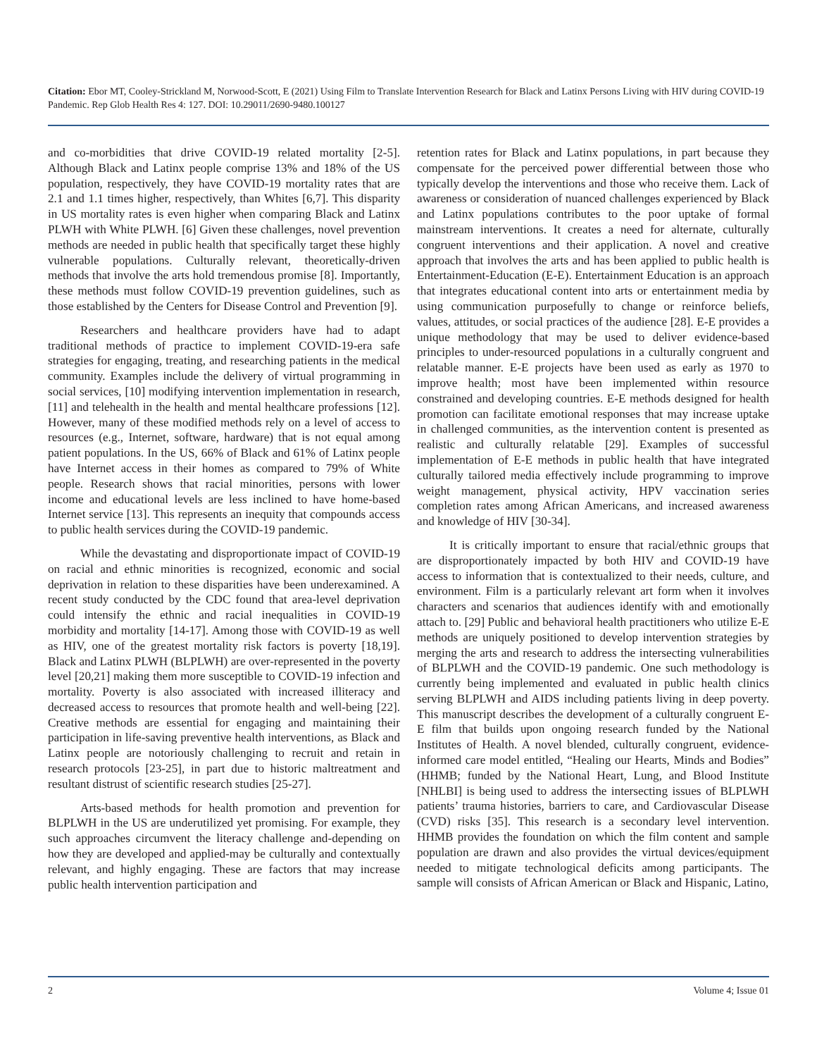Citation: Ebor MT, Cooley-Strickland M, Norwood-Scott, E (2021) Using Film to Translate Intervention Research for Black and Latinx Persons Living with HIV during COVID-19 Pandemic. Rep Glob Health Res 4: 127. DOI: 10.29011/2690-9480.100127
and co-morbidities that drive COVID-19 related mortality [2-5]. Although Black and Latinx people comprise 13% and 18% of the US population, respectively, they have COVID-19 mortality rates that are 2.1 and 1.1 times higher, respectively, than Whites [6,7]. This disparity in US mortality rates is even higher when comparing Black and Latinx PLWH with White PLWH. [6] Given these challenges, novel prevention methods are needed in public health that specifically target these highly vulnerable populations. Culturally relevant, theoretically-driven methods that involve the arts hold tremendous promise [8]. Importantly, these methods must follow COVID-19 prevention guidelines, such as those established by the Centers for Disease Control and Prevention [9].
Researchers and healthcare providers have had to adapt traditional methods of practice to implement COVID-19-era safe strategies for engaging, treating, and researching patients in the medical community. Examples include the delivery of virtual programming in social services, [10] modifying intervention implementation in research, [11] and telehealth in the health and mental healthcare professions [12]. However, many of these modified methods rely on a level of access to resources (e.g., Internet, software, hardware) that is not equal among patient populations. In the US, 66% of Black and 61% of Latinx people have Internet access in their homes as compared to 79% of White people. Research shows that racial minorities, persons with lower income and educational levels are less inclined to have home-based Internet service [13]. This represents an inequity that compounds access to public health services during the COVID-19 pandemic.
While the devastating and disproportionate impact of COVID-19 on racial and ethnic minorities is recognized, economic and social deprivation in relation to these disparities have been underexamined. A recent study conducted by the CDC found that area-level deprivation could intensify the ethnic and racial inequalities in COVID-19 morbidity and mortality [14-17]. Among those with COVID-19 as well as HIV, one of the greatest mortality risk factors is poverty [18,19]. Black and Latinx PLWH (BLPLWH) are over-represented in the poverty level [20,21] making them more susceptible to COVID-19 infection and mortality. Poverty is also associated with increased illiteracy and decreased access to resources that promote health and well-being [22]. Creative methods are essential for engaging and maintaining their participation in life-saving preventive health interventions, as Black and Latinx people are notoriously challenging to recruit and retain in research protocols [23-25], in part due to historic maltreatment and resultant distrust of scientific research studies [25-27].
Arts-based methods for health promotion and prevention for BLPLWH in the US are underutilized yet promising. For example, they such approaches circumvent the literacy challenge and-depending on how they are developed and applied-may be culturally and contextually relevant, and highly engaging. These are factors that may increase public health intervention participation and
retention rates for Black and Latinx populations, in part because they compensate for the perceived power differential between those who typically develop the interventions and those who receive them. Lack of awareness or consideration of nuanced challenges experienced by Black and Latinx populations contributes to the poor uptake of formal mainstream interventions. It creates a need for alternate, culturally congruent interventions and their application. A novel and creative approach that involves the arts and has been applied to public health is Entertainment-Education (E-E). Entertainment Education is an approach that integrates educational content into arts or entertainment media by using communication purposefully to change or reinforce beliefs, values, attitudes, or social practices of the audience [28]. E-E provides a unique methodology that may be used to deliver evidence-based principles to under-resourced populations in a culturally congruent and relatable manner. E-E projects have been used as early as 1970 to improve health; most have been implemented within resource constrained and developing countries. E-E methods designed for health promotion can facilitate emotional responses that may increase uptake in challenged communities, as the intervention content is presented as realistic and culturally relatable [29]. Examples of successful implementation of E-E methods in public health that have integrated culturally tailored media effectively include programming to improve weight management, physical activity, HPV vaccination series completion rates among African Americans, and increased awareness and knowledge of HIV [30-34].
It is critically important to ensure that racial/ethnic groups that are disproportionately impacted by both HIV and COVID-19 have access to information that is contextualized to their needs, culture, and environment. Film is a particularly relevant art form when it involves characters and scenarios that audiences identify with and emotionally attach to. [29] Public and behavioral health practitioners who utilize E-E methods are uniquely positioned to develop intervention strategies by merging the arts and research to address the intersecting vulnerabilities of BLPLWH and the COVID-19 pandemic. One such methodology is currently being implemented and evaluated in public health clinics serving BLPLWH and AIDS including patients living in deep poverty. This manuscript describes the development of a culturally congruent E-E film that builds upon ongoing research funded by the National Institutes of Health. A novel blended, culturally congruent, evidence-informed care model entitled, “Healing our Hearts, Minds and Bodies” (HHMB; funded by the National Heart, Lung, and Blood Institute [NHLBI] is being used to address the intersecting issues of BLPLWH patients’ trauma histories, barriers to care, and Cardiovascular Disease (CVD) risks [35]. This research is a secondary level intervention. HHMB provides the foundation on which the film content and sample population are drawn and also provides the virtual devices/equipment needed to mitigate technological deficits among participants. The sample will consists of African American or Black and Hispanic, Latino,
2 Volume 4; Issue 01